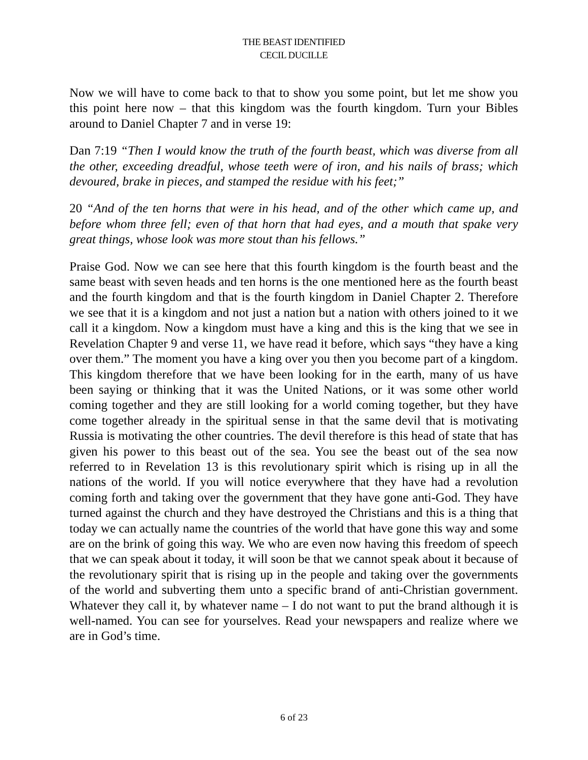THE BEAST IDENTIFIED
CECIL DUCILLE
Now we will have to come back to that to show you some point, but let me show you this point here now – that this kingdom was the fourth kingdom. Turn your Bibles around to Daniel Chapter 7 and in verse 19:
Dan 7:19 “Then I would know the truth of the fourth beast, which was diverse from all the other, exceeding dreadful, whose teeth were of iron, and his nails of brass; which devoured, brake in pieces, and stamped the residue with his feet;”
20 “And of the ten horns that were in his head, and of the other which came up, and before whom three fell; even of that horn that had eyes, and a mouth that spake very great things, whose look was more stout than his fellows.”
Praise God. Now we can see here that this fourth kingdom is the fourth beast and the same beast with seven heads and ten horns is the one mentioned here as the fourth beast and the fourth kingdom and that is the fourth kingdom in Daniel Chapter 2. Therefore we see that it is a kingdom and not just a nation but a nation with others joined to it we call it a kingdom. Now a kingdom must have a king and this is the king that we see in Revelation Chapter 9 and verse 11, we have read it before, which says “they have a king over them.” The moment you have a king over you then you become part of a kingdom. This kingdom therefore that we have been looking for in the earth, many of us have been saying or thinking that it was the United Nations, or it was some other world coming together and they are still looking for a world coming together, but they have come together already in the spiritual sense in that the same devil that is motivating Russia is motivating the other countries. The devil therefore is this head of state that has given his power to this beast out of the sea. You see the beast out of the sea now referred to in Revelation 13 is this revolutionary spirit which is rising up in all the nations of the world. If you will notice everywhere that they have had a revolution coming forth and taking over the government that they have gone anti-God. They have turned against the church and they have destroyed the Christians and this is a thing that today we can actually name the countries of the world that have gone this way and some are on the brink of going this way. We who are even now having this freedom of speech that we can speak about it today, it will soon be that we cannot speak about it because of the revolutionary spirit that is rising up in the people and taking over the governments of the world and subverting them unto a specific brand of anti-Christian government. Whatever they call it, by whatever name – I do not want to put the brand although it is well-named. You can see for yourselves. Read your newspapers and realize where we are in God’s time.
6 of 23